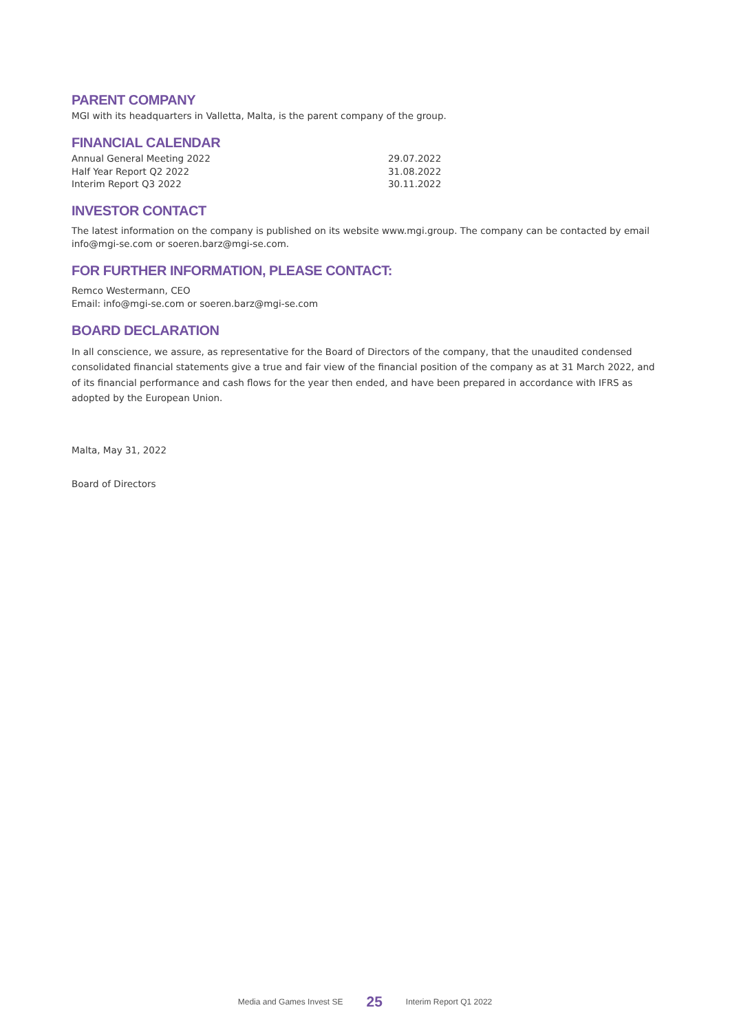PARENT COMPANY
MGI with its headquarters in Valletta, Malta, is the parent company of the group.
FINANCIAL CALENDAR
| Annual General Meeting 2022 | 29.07.2022 |
| Half Year Report Q2 2022 | 31.08.2022 |
| Interim Report Q3 2022 | 30.11.2022 |
INVESTOR CONTACT
The latest information on the company is published on its website www.mgi.group. The company can be contacted by email info@mgi-se.com or soeren.barz@mgi-se.com.
FOR FURTHER INFORMATION, PLEASE CONTACT:
Remco Westermann, CEO
Email: info@mgi-se.com or soeren.barz@mgi-se.com
BOARD DECLARATION
In all conscience, we assure, as representative for the Board of Directors of the company, that the unaudited condensed consolidated financial statements give a true and fair view of the financial position of the company as at 31 March 2022, and of its financial performance and cash flows for the year then ended, and have been prepared in accordance with IFRS as adopted by the European Union.
Malta, May 31, 2022
Board of Directors
Media and Games Invest SE 25 Interim Report Q1 2022